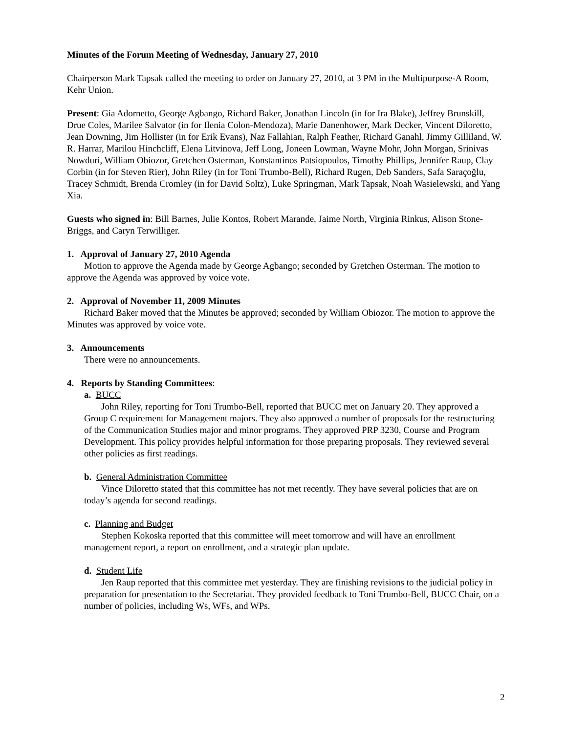Minutes of the Forum Meeting of Wednesday, January 27, 2010
Chairperson Mark Tapsak called the meeting to order on January 27, 2010, at 3 PM in the Multipurpose-A Room, Kehr Union.
Present: Gia Adornetto, George Agbango, Richard Baker, Jonathan Lincoln (in for Ira Blake), Jeffrey Brunskill, Drue Coles, Marilee Salvator (in for Ilenia Colon-Mendoza), Marie Danenhower, Mark Decker, Vincent Diloretto, Jean Downing, Jim Hollister (in for Erik Evans), Naz Fallahian, Ralph Feather, Richard Ganahl, Jimmy Gilliland, W. R. Harrar, Marilou Hinchcliff, Elena Litvinova, Jeff Long, Joneen Lowman, Wayne Mohr, John Morgan, Srinivas Nowduri, William Obiozor, Gretchen Osterman, Konstantinos Patsiopoulos, Timothy Phillips, Jennifer Raup, Clay Corbin (in for Steven Rier), John Riley (in for Toni Trumbo-Bell), Richard Rugen, Deb Sanders, Safa Saraçoğlu, Tracey Schmidt, Brenda Cromley (in for David Soltz), Luke Springman, Mark Tapsak, Noah Wasielewski, and Yang Xia.
Guests who signed in: Bill Barnes, Julie Kontos, Robert Marande, Jaime North, Virginia Rinkus, Alison Stone-Briggs, and Caryn Terwilliger.
1. Approval of January 27, 2010 Agenda
Motion to approve the Agenda made by George Agbango; seconded by Gretchen Osterman. The motion to approve the Agenda was approved by voice vote.
2. Approval of November 11, 2009 Minutes
Richard Baker moved that the Minutes be approved; seconded by William Obiozor. The motion to approve the Minutes was approved by voice vote.
3. Announcements
There were no announcements.
4. Reports by Standing Committees:
a. BUCC
John Riley, reporting for Toni Trumbo-Bell, reported that BUCC met on January 20. They approved a Group C requirement for Management majors. They also approved a number of proposals for the restructuring of the Communication Studies major and minor programs. They approved PRP 3230, Course and Program Development. This policy provides helpful information for those preparing proposals. They reviewed several other policies as first readings.
b. General Administration Committee
Vince Diloretto stated that this committee has not met recently. They have several policies that are on today’s agenda for second readings.
c. Planning and Budget
Stephen Kokoska reported that this committee will meet tomorrow and will have an enrollment management report, a report on enrollment, and a strategic plan update.
d. Student Life
Jen Raup reported that this committee met yesterday. They are finishing revisions to the judicial policy in preparation for presentation to the Secretariat. They provided feedback to Toni Trumbo-Bell, BUCC Chair, on a number of policies, including Ws, WFs, and WPs.
2